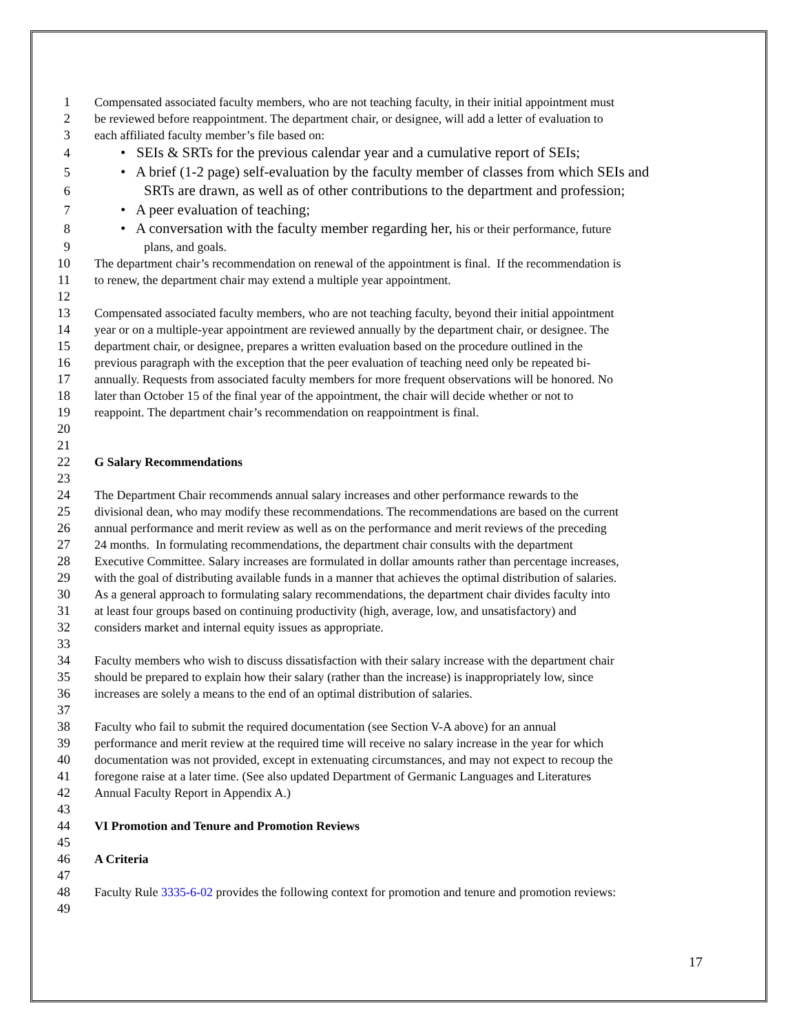1 Compensated associated faculty members, who are not teaching faculty, in their initial appointment must
2 be reviewed before reappointment. The department chair, or designee, will add a letter of evaluation to
3 each affiliated faculty member’s file based on:
4 • SEIs & SRTs for the previous calendar year and a cumulative report of SEIs;
5 • A brief (1-2 page) self-evaluation by the faculty member of classes from which SEIs and
6 SRTs are drawn, as well as of other contributions to the department and profession;
7 • A peer evaluation of teaching;
8 • A conversation with the faculty member regarding her, his or their performance, future
9 plans, and goals.
10 The department chair’s recommendation on renewal of the appointment is final. If the recommendation is
11 to renew, the department chair may extend a multiple year appointment.
12
13 Compensated associated faculty members, who are not teaching faculty, beyond their initial appointment
14 year or on a multiple-year appointment are reviewed annually by the department chair, or designee. The
15 department chair, or designee, prepares a written evaluation based on the procedure outlined in the
16 previous paragraph with the exception that the peer evaluation of teaching need only be repeated bi-
17 annually. Requests from associated faculty members for more frequent observations will be honored. No
18 later than October 15 of the final year of the appointment, the chair will decide whether or not to
19 reappoint. The department chair’s recommendation on reappointment is final.
20
21
22 G Salary Recommendations
23
24 The Department Chair recommends annual salary increases and other performance rewards to the
25 divisional dean, who may modify these recommendations. The recommendations are based on the current
26 annual performance and merit review as well as on the performance and merit reviews of the preceding
27 24 months. In formulating recommendations, the department chair consults with the department
28 Executive Committee. Salary increases are formulated in dollar amounts rather than percentage increases,
29 with the goal of distributing available funds in a manner that achieves the optimal distribution of salaries.
30 As a general approach to formulating salary recommendations, the department chair divides faculty into
31 at least four groups based on continuing productivity (high, average, low, and unsatisfactory) and
32 considers market and internal equity issues as appropriate.
33
34 Faculty members who wish to discuss dissatisfaction with their salary increase with the department chair
35 should be prepared to explain how their salary (rather than the increase) is inappropriately low, since
36 increases are solely a means to the end of an optimal distribution of salaries.
37
38 Faculty who fail to submit the required documentation (see Section V-A above) for an annual
39 performance and merit review at the required time will receive no salary increase in the year for which
40 documentation was not provided, except in extenuating circumstances, and may not expect to recoup the
41 foregone raise at a later time. (See also updated Department of Germanic Languages and Literatures
42 Annual Faculty Report in Appendix A.)
43
44 VI Promotion and Tenure and Promotion Reviews
45
46 A Criteria
47
48 Faculty Rule 3335-6-02 provides the following context for promotion and tenure and promotion reviews:
49
17